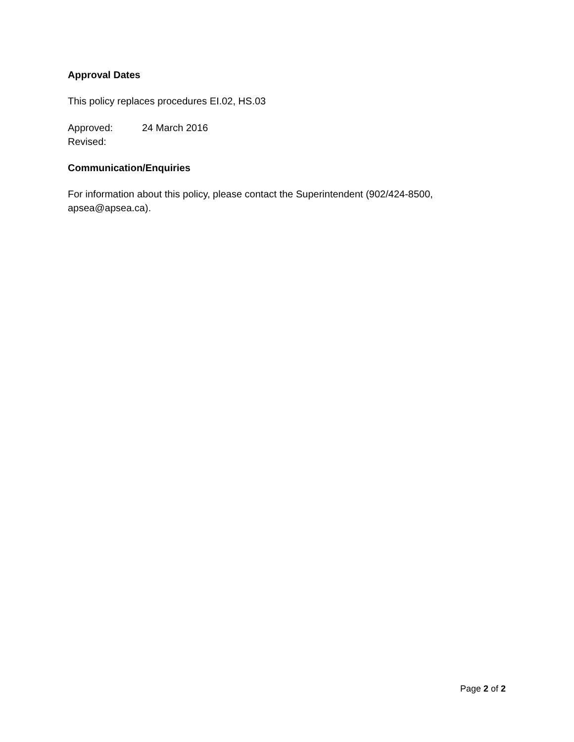Approval Dates
This policy replaces procedures EI.02, HS.03
Approved: 24 March 2016
Revised:
Communication/Enquiries
For information about this policy, please contact the Superintendent (902/424-8500, apsea@apsea.ca).
Page 2 of 2